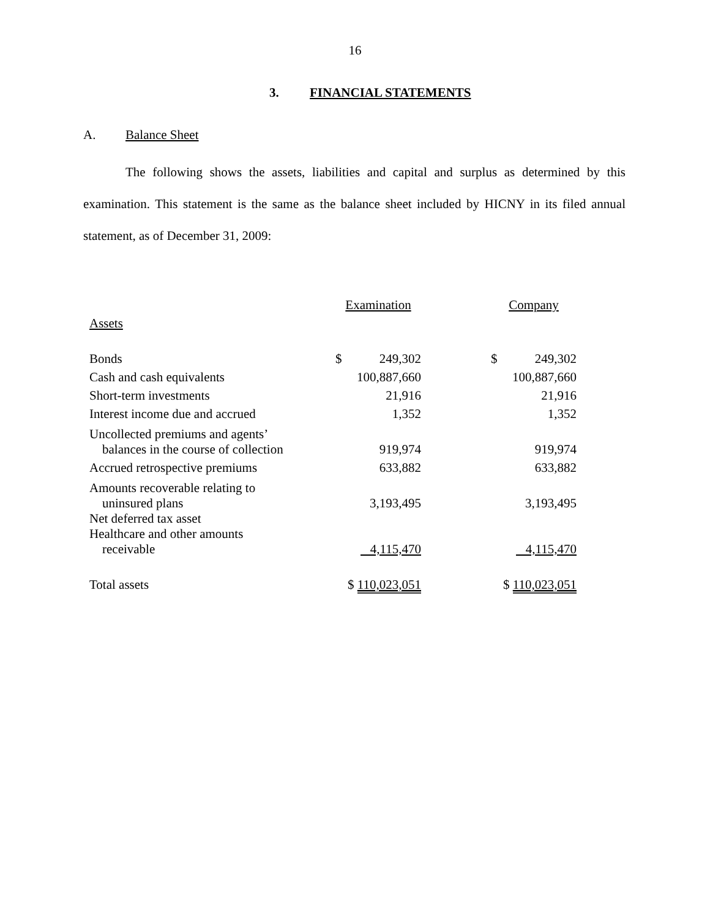16
3. FINANCIAL STATEMENTS
A. Balance Sheet
The following shows the assets, liabilities and capital and surplus as determined by this examination. This statement is the same as the balance sheet included by HICNY in its filed annual statement, as of December 31, 2009:
| | Examination | | | Company | |
| Assets | | | | | |
| Bonds | $ | 249,302 | | $ | 249,302 |
| Cash and cash equivalents | 100,887,660 | | | 100,887,660 | |
| Short-term investments | 21,916 | | | 21,916 | |
| Interest income due and accrued | 1,352 | | | 1,352 | |
| Uncollected premiums and agents’ balances in the course of collection | 919,974 | | | 919,974 | |
| Accrued retrospective premiums | 633,882 | | | 633,882 | |
| Amounts recoverable relating to uninsured plans | 3,193,495 | | | 3,193,495 | |
| Net deferred tax asset Healthcare and other amounts receivable | 4,115,470 | | | 4,115,470 | |
| Total assets | $ 110,023,051 | | | $ 110,023,051 | |